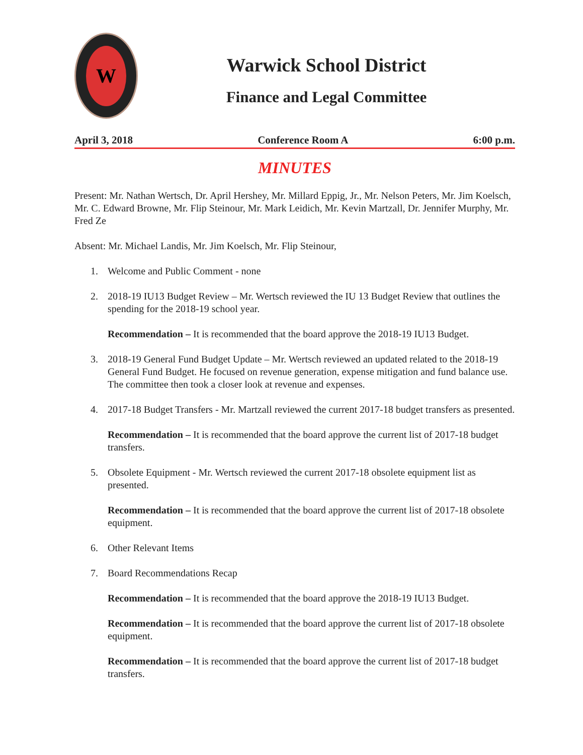W
Warwick School District
Finance and Legal Committee
April 3, 2018 Conference Room A 6:00 p.m.
MINUTES
Present: Mr. Nathan Wertsch, Dr. April Hershey, Mr. Millard Eppig, Jr., Mr. Nelson Peters, Mr. Jim Koelsch, Mr. C. Edward Browne, Mr. Flip Steinour, Mr. Mark Leidich, Mr. Kevin Martzall, Dr. Jennifer Murphy, Mr. Fred Ze
Absent: Mr. Michael Landis, Mr. Jim Koelsch, Mr. Flip Steinour,
1. Welcome and Public Comment - none
2. 2018-19 IU13 Budget Review – Mr. Wertsch reviewed the IU 13 Budget Review that outlines the spending for the 2018-19 school year.
Recommendation – It is recommended that the board approve the 2018-19 IU13 Budget.
3. 2018-19 General Fund Budget Update – Mr. Wertsch reviewed an updated related to the 2018-19 General Fund Budget. He focused on revenue generation, expense mitigation and fund balance use. The committee then took a closer look at revenue and expenses.
4. 2017-18 Budget Transfers - Mr. Martzall reviewed the current 2017-18 budget transfers as presented.
Recommendation – It is recommended that the board approve the current list of 2017-18 budget transfers.
5. Obsolete Equipment - Mr. Wertsch reviewed the current 2017-18 obsolete equipment list as presented.
Recommendation – It is recommended that the board approve the current list of 2017-18 obsolete equipment.
6. Other Relevant Items
7. Board Recommendations Recap
Recommendation – It is recommended that the board approve the 2018-19 IU13 Budget.
Recommendation – It is recommended that the board approve the current list of 2017-18 obsolete equipment.
Recommendation – It is recommended that the board approve the current list of 2017-18 budget transfers.